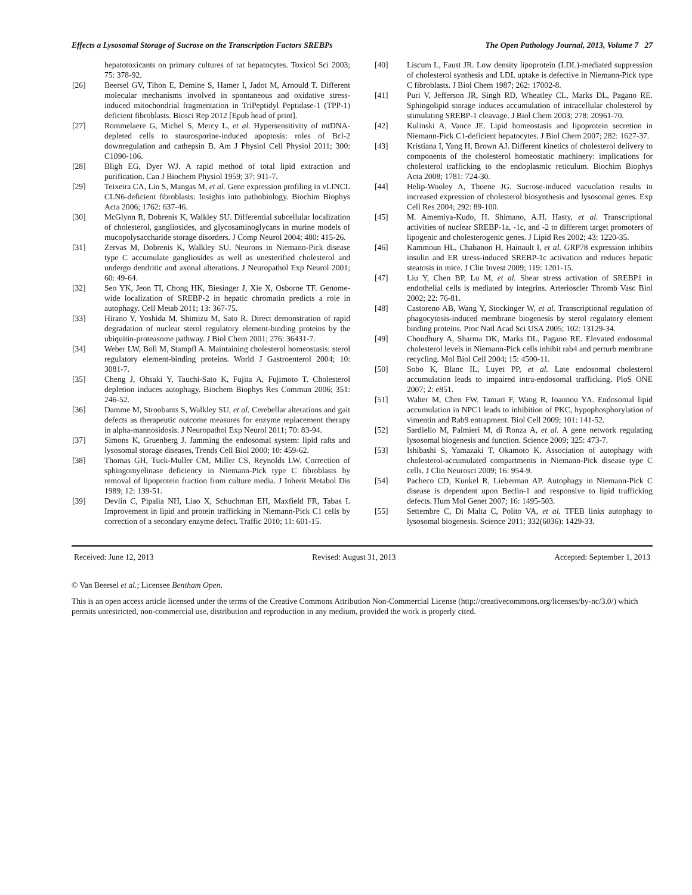Effects a Lysosomal Storage of Sucrose on the Transcription Factors SREBPs The Open Pathology Journal, 2013, Volume 7 27
hepatotoxicants on primary cultures of rat hepatocytes. Toxicol Sci 2003; 75: 378-92.
[26] Beersel GV, Tihon E, Demine S, Hamer I, Jadot M, Arnould T. Different molecular mechanisms involved in spontaneous and oxidative stress-induced mitochondrial fragmentation in TriPeptidyl Peptidase-1 (TPP-1) deficient fibroblasts. Biosci Rep 2012 [Epub head of print].
[27] Rommelaere G, Michel S, Mercy L, et al. Hypersensitivity of mtDNA-depleted cells to staurosporine-induced apoptosis: roles of Bcl-2 downregulation and cathepsin B. Am J Physiol Cell Physiol 2011; 300: C1090-106.
[28] Bligh EG, Dyer WJ. A rapid method of total lipid extraction and purification. Can J Biochem Physiol 1959; 37: 911-7.
[29] Teixeira CA, Lin S, Mangas M, et al. Gene expression profiling in vLINCL CLN6-deficient fibroblasts: Insights into pathobiology. Biochim Biophys Acta 2006; 1762: 637-46.
[30] McGlynn R, Dobrenis K, Walkley SU. Differential subcellular localization of cholesterol, gangliosides, and glycosaminoglycans in murine models of mucopolysaccharide storage disorders. J Comp Neurol 2004; 480: 415-26.
[31] Zervas M, Dobrenis K, Walkley SU. Neurons in Niemann-Pick disease type C accumulate gangliosides as well as unesterified cholesterol and undergo dendritic and axonal alterations. J Neuropathol Exp Neurol 2001; 60: 49-64.
[32] Seo YK, Jeon TI, Chong HK, Biesinger J, Xie X, Osborne TF. Genome-wide localization of SREBP-2 in hepatic chromatin predicts a role in autophagy. Cell Metab 2011; 13: 367-75.
[33] Hirano Y, Yoshida M, Shimizu M, Sato R. Direct demonstration of rapid degradation of nuclear sterol regulatory element-binding proteins by the ubiquitin-proteasome pathway. J Biol Chem 2001; 276: 36431-7.
[34] Weber LW, Boll M, Stampfl A. Maintaining cholesterol homeostasis: sterol regulatory element-binding proteins. World J Gastroenterol 2004; 10: 3081-7.
[35] Cheng J, Ohsaki Y, Tauchi-Sato K, Fujita A, Fujimoto T. Cholesterol depletion induces autophagy. Biochem Biophys Res Commun 2006; 351: 246-52.
[36] Damme M, Stroobants S, Walkley SU, et al. Cerebellar alterations and gait defects as therapeutic outcome measures for enzyme replacement therapy in alpha-mannosidosis. J Neuropathol Exp Neurol 2011; 70: 83-94.
[37] Simons K, Gruenberg J. Jamming the endosomal system: lipid rafts and lysosomal storage diseases, Trends Cell Biol 2000; 10: 459-62.
[38] Thomas GH, Tuck-Muller CM, Miller CS, Reynolds LW. Correction of sphingomyelinase deficiency in Niemann-Pick type C fibroblasts by removal of lipoprotein fraction from culture media. J Inherit Metabol Dis 1989; 12: 139-51.
[39] Devlin C, Pipalia NH, Liao X, Schuchman EH, Maxfield FR, Tabas I. Improvement in lipid and protein trafficking in Niemann-Pick C1 cells by correction of a secondary enzyme defect. Traffic 2010; 11: 601-15.
[40] Liscum L, Faust JR. Low density lipoprotein (LDL)-mediated suppression of cholesterol synthesis and LDL uptake is defective in Niemann-Pick type C fibroblasts. J Biol Chem 1987; 262: 17002-8.
[41] Puri V, Jefferson JR, Singh RD, Wheatley CL, Marks DL, Pagano RE. Sphingolipid storage induces accumulation of intracellular cholesterol by stimulating SREBP-1 cleavage. J Biol Chem 2003; 278: 20961-70.
[42] Kulinski A, Vance JE. Lipid homeostasis and lipoprotein secretion in Niemann-Pick C1-deficient hepatocytes. J Biol Chem 2007; 282: 1627-37.
[43] Kristiana I, Yang H, Brown AJ. Different kinetics of cholesterol delivery to components of the cholesterol homeostatic machinery: implications for cholesterol trafficking to the endoplasmic reticulum. Biochim Biophys Acta 2008; 1781: 724-30.
[44] Helip-Wooley A, Thoene JG. Sucrose-induced vacuolation results in increased expression of cholesterol biosynthesis and lysosomal genes. Exp Cell Res 2004; 292: 89-100.
[45] M. Amemiya-Kudo, H. Shimano, A.H. Hasty, et al. Transcriptional activities of nuclear SREBP-1a, -1c, and -2 to different target promoters of lipogenic and cholesterogenic genes. J Lipid Res 2002; 43: 1220-35.
[46] Kammoun HL, Chabanon H, Hainault I, et al. GRP78 expression inhibits insulin and ER stress-induced SREBP-1c activation and reduces hepatic steatosis in mice. J Clin Invest 2009; 119: 1201-15.
[47] Liu Y, Chen BP, Lu M, et al. Shear stress activation of SREBP1 in endothelial cells is mediated by integrins. Arterioscler Thromb Vasc Biol 2002; 22: 76-81.
[48] Castoreno AB, Wang Y, Stockinger W, et al. Transcriptional regulation of phagocytosis-induced membrane biogenesis by sterol regulatory element binding proteins. Proc Natl Acad Sci USA 2005; 102: 13129-34.
[49] Choudhury A, Sharma DK, Marks DL, Pagano RE. Elevated endosomal cholesterol levels in Niemann-Pick cells inhibit rab4 and perturb membrane recycling. Mol Biol Cell 2004; 15: 4500-11.
[50] Sobo K, Blanc IL, Luyet PP, et al. Late endosomal cholesterol accumulation leads to impaired intra-endosomal trafficking. PloS ONE 2007; 2: e851.
[51] Walter M, Chen FW, Tamari F, Wang R, Ioannou YA. Endosomal lipid accumulation in NPC1 leads to inhibition of PKC, hypophosphorylation of vimentin and Rab9 entrapment. Biol Cell 2009; 101: 141-52.
[52] Sardiello M, Palmieri M, di Ronza A, et al. A gene network regulating lysosomal biogenesis and function. Science 2009; 325: 473-7.
[53] Ishibashi S, Yamazaki T, Okamoto K. Association of autophagy with cholesterol-accumulated compartments in Niemann-Pick disease type C cells. J Clin Neurosci 2009; 16: 954-9.
[54] Pacheco CD, Kunkel R, Lieberman AP. Autophagy in Niemann-Pick C disease is dependent upon Beclin-1 and responsive to lipid trafficking defects. Hum Mol Genet 2007; 16: 1495-503.
[55] Settembre C, Di Malta C, Polito VA, et al. TFEB links autophagy to lysosomal biogenesis. Science 2011; 332(6036): 1429-33.
Received: June 12, 2013 Revised: August 31, 2013 Accepted: September 1, 2013
© Van Beersel et al.; Licensee Bentham Open.
This is an open access article licensed under the terms of the Creative Commons Attribution Non-Commercial License (http://creativecommons.org/licenses/by-nc/3.0/) which permits unrestricted, non-commercial use, distribution and reproduction in any medium, provided the work is properly cited.